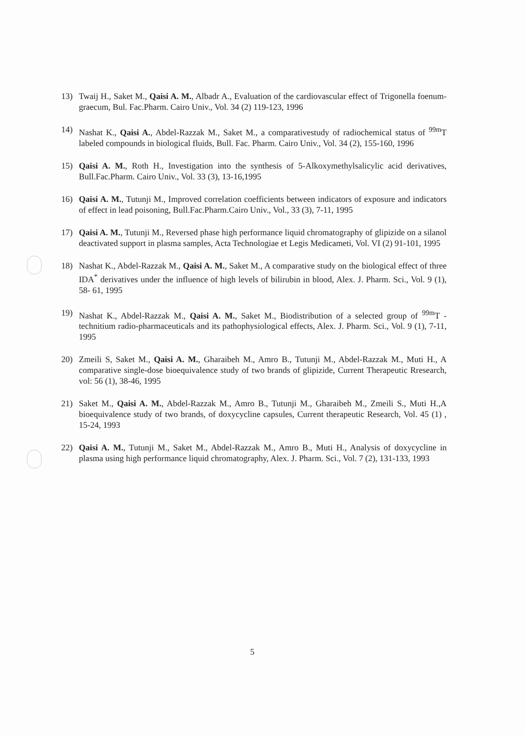13) Twaij H., Saket M., Qaisi A. M., Albadr A., Evaluation of the cardiovascular effect of Trigonella foenum-graecum, Bul. Fac.Pharm. Cairo Univ., Vol. 34 (2) 119-123, 1996
14) Nashat K., Qaisi A., Abdel-Razzak M., Saket M., a comparativestudy of radiochemical status of <sup>99m</sup>T labeled compounds in biological fluids, Bull. Fac. Pharm. Cairo Univ., Vol. 34 (2), 155-160, 1996
15) Qaisi A. M., Roth H., Investigation into the synthesis of 5-Alkoxymethylsalicylic acid derivatives, Bull.Fac.Pharm. Cairo Univ., Vol. 33 (3), 13-16,1995
16) Qaisi A. M., Tutunji M., Improved correlation coefficients between indicators of exposure and indicators of effect in lead poisoning, Bull.Fac.Pharm.Cairo Univ., Vol., 33 (3), 7-11, 1995
17) Qaisi A. M., Tutunji M., Reversed phase high performance liquid chromatography of glipizide on a silanol deactivated support in plasma samples, Acta Technologiae et Legis Medicameti, Vol. VI (2) 91-101, 1995
18) Nashat K., Abdel-Razzak M., Qaisi A. M., Saket M., A comparative study on the biological effect of three IDA<sup>*</sup> derivatives under the influence of high levels of bilirubin in blood, Alex. J. Pharm. Sci., Vol. 9 (1), 58- 61, 1995
19) Nashat K., Abdel-Razzak M., Qaisi A. M., Saket M., Biodistribution of a selected group of <sup>99m</sup>T - technitium radio-pharmaceuticals and its pathophysiological effects, Alex. J. Pharm. Sci., Vol. 9 (1), 7-11, 1995
20) Zmeili S, Saket M., Qaisi A. M., Gharaibeh M., Amro B., Tutunji M., Abdel-Razzak M., Muti H., A comparative single-dose bioequivalence study of two brands of glipizide, Current Therapeutic Rresearch, vol: 56 (1), 38-46, 1995
21) Saket M., Qaisi A. M., Abdel-Razzak M., Amro B., Tutunji M., Gharaibeh M., Zmeili S., Muti H.,A bioequivalence study of two brands, of doxycycline capsules, Current therapeutic Research, Vol. 45 (1) , 15-24, 1993
22) Qaisi A. M., Tutunji M., Saket M., Abdel-Razzak M., Amro B., Muti H., Analysis of doxycycline in plasma using high performance liquid chromatography, Alex. J. Pharm. Sci., Vol. 7 (2), 131-133, 1993
5